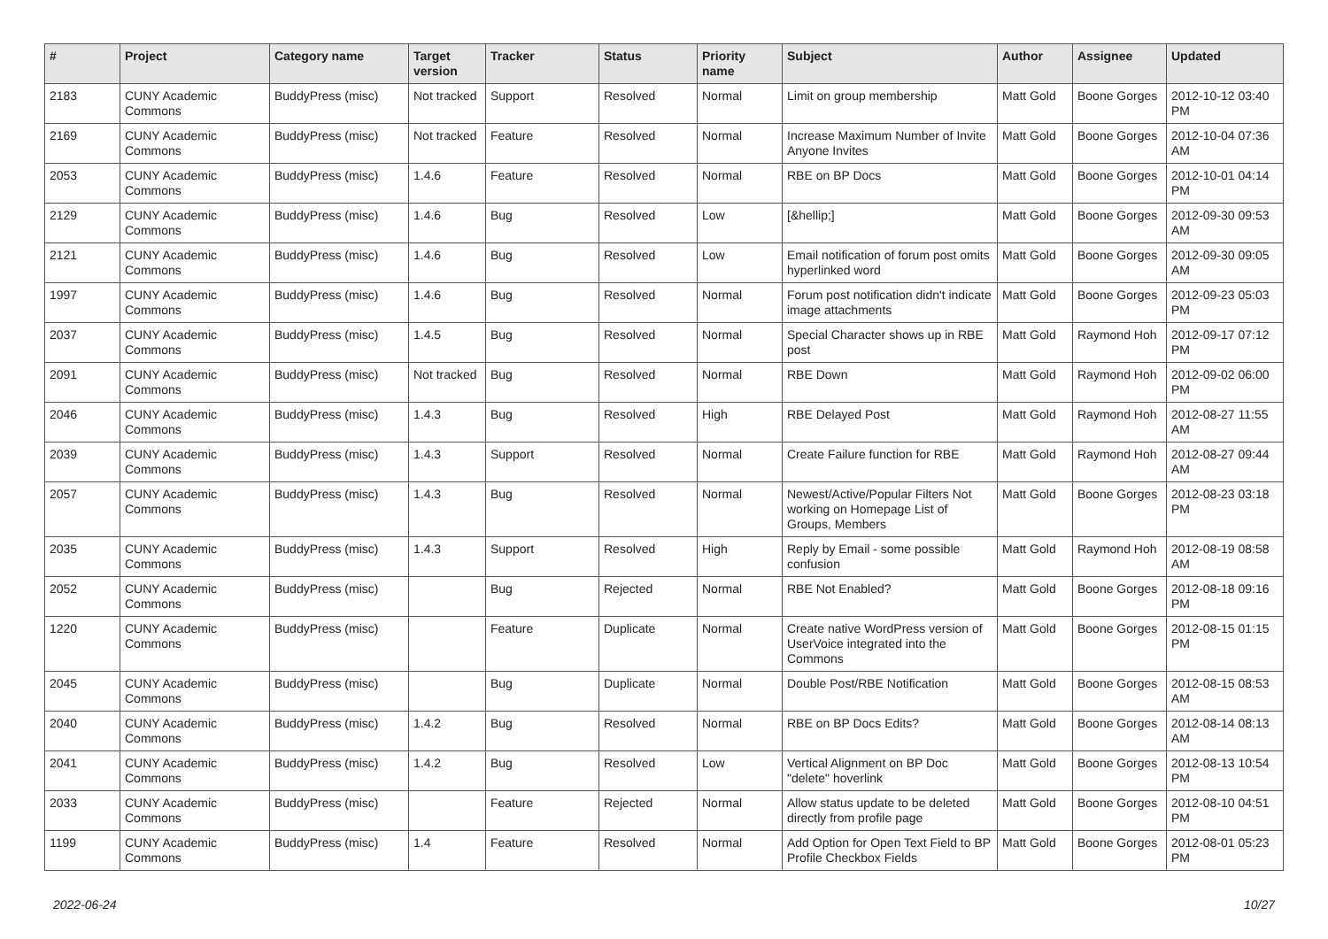| # | Project | Category name | Target version | Tracker | Status | Priority name | Subject | Author | Assignee | Updated |
| --- | --- | --- | --- | --- | --- | --- | --- | --- | --- | --- |
| 2183 | CUNY Academic Commons | BuddyPress (misc) | Not tracked | Support | Resolved | Normal | Limit on group membership | Matt Gold | Boone Gorges | 2012-10-12 03:40 PM |
| 2169 | CUNY Academic Commons | BuddyPress (misc) | Not tracked | Feature | Resolved | Normal | Increase Maximum Number of Invite Anyone Invites | Matt Gold | Boone Gorges | 2012-10-04 07:36 AM |
| 2053 | CUNY Academic Commons | BuddyPress (misc) | 1.4.6 | Feature | Resolved | Normal | RBE on BP Docs | Matt Gold | Boone Gorges | 2012-10-01 04:14 PM |
| 2129 | CUNY Academic Commons | BuddyPress (misc) | 1.4.6 | Bug | Resolved | Low | [&hellip;] | Matt Gold | Boone Gorges | 2012-09-30 09:53 AM |
| 2121 | CUNY Academic Commons | BuddyPress (misc) | 1.4.6 | Bug | Resolved | Low | Email notification of forum post omits hyperlinked word | Matt Gold | Boone Gorges | 2012-09-30 09:05 AM |
| 1997 | CUNY Academic Commons | BuddyPress (misc) | 1.4.6 | Bug | Resolved | Normal | Forum post notification didn't indicate image attachments | Matt Gold | Boone Gorges | 2012-09-23 05:03 PM |
| 2037 | CUNY Academic Commons | BuddyPress (misc) | 1.4.5 | Bug | Resolved | Normal | Special Character shows up in RBE post | Matt Gold | Raymond Hoh | 2012-09-17 07:12 PM |
| 2091 | CUNY Academic Commons | BuddyPress (misc) | Not tracked | Bug | Resolved | Normal | RBE Down | Matt Gold | Raymond Hoh | 2012-09-02 06:00 PM |
| 2046 | CUNY Academic Commons | BuddyPress (misc) | 1.4.3 | Bug | Resolved | High | RBE Delayed Post | Matt Gold | Raymond Hoh | 2012-08-27 11:55 AM |
| 2039 | CUNY Academic Commons | BuddyPress (misc) | 1.4.3 | Support | Resolved | Normal | Create Failure function for RBE | Matt Gold | Raymond Hoh | 2012-08-27 09:44 AM |
| 2057 | CUNY Academic Commons | BuddyPress (misc) | 1.4.3 | Bug | Resolved | Normal | Newest/Active/Popular Filters Not working on Homepage List of Groups, Members | Matt Gold | Boone Gorges | 2012-08-23 03:18 PM |
| 2035 | CUNY Academic Commons | BuddyPress (misc) | 1.4.3 | Support | Resolved | High | Reply by Email - some possible confusion | Matt Gold | Raymond Hoh | 2012-08-19 08:58 AM |
| 2052 | CUNY Academic Commons | BuddyPress (misc) | | Bug | Rejected | Normal | RBE Not Enabled? | Matt Gold | Boone Gorges | 2012-08-18 09:16 PM |
| 1220 | CUNY Academic Commons | BuddyPress (misc) | | Feature | Duplicate | Normal | Create native WordPress version of UserVoice integrated into the Commons | Matt Gold | Boone Gorges | 2012-08-15 01:15 PM |
| 2045 | CUNY Academic Commons | BuddyPress (misc) | | Bug | Duplicate | Normal | Double Post/RBE Notification | Matt Gold | Boone Gorges | 2012-08-15 08:53 AM |
| 2040 | CUNY Academic Commons | BuddyPress (misc) | 1.4.2 | Bug | Resolved | Normal | RBE on BP Docs Edits? | Matt Gold | Boone Gorges | 2012-08-14 08:13 AM |
| 2041 | CUNY Academic Commons | BuddyPress (misc) | 1.4.2 | Bug | Resolved | Low | Vertical Alignment on BP Doc "delete" hoverlink | Matt Gold | Boone Gorges | 2012-08-13 10:54 PM |
| 2033 | CUNY Academic Commons | BuddyPress (misc) | | Feature | Rejected | Normal | Allow status update to be deleted directly from profile page | Matt Gold | Boone Gorges | 2012-08-10 04:51 PM |
| 1199 | CUNY Academic Commons | BuddyPress (misc) | 1.4 | Feature | Resolved | Normal | Add Option for Open Text Field to BP Profile Checkbox Fields | Matt Gold | Boone Gorges | 2012-08-01 05:23 PM |
2022-06-24 10/27